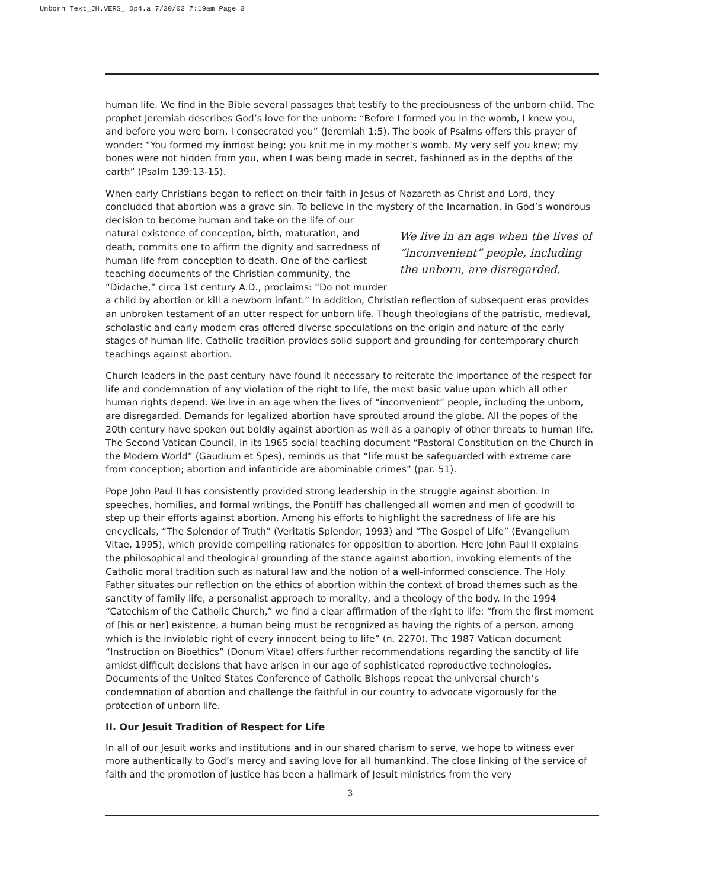Unborn Text_JH.VERS_ Op4.a 7/30/03 7:19am Page 3
human life. We find in the Bible several passages that testify to the preciousness of the unborn child. The prophet Jeremiah describes God’s love for the unborn: “Before I formed you in the womb, I knew you, and before you were born, I consecrated you” (Jeremiah 1:5). The book of Psalms offers this prayer of wonder: “You formed my inmost being; you knit me in my mother’s womb. My very self you knew; my bones were not hidden from you, when I was being made in secret, fashioned as in the depths of the earth” (Psalm 139:13-15).
When early Christians began to reflect on their faith in Jesus of Nazareth as Christ and Lord, they concluded that abortion was a grave sin. To believe in the mystery of the Incarnation, in God’s wondrous decision to become human and take on the life We live in an age when the lives of “inconvenient” people, including the unborn, are disregarded. of our natural existence of conception, birth, maturation, and death, commits one to affirm the dignity and sacredness of human life from conception to death. One of the earliest teaching documents of the Christian community, the “Didache,” circa 1st century A.D., proclaims: “Do not murder a child by abortion or kill a newborn infant.” In addition, Christian reflection of subsequent eras provides an unbroken testament of an utter respect for unborn life. Though theologians of the patristic, medieval, scholastic and early modern eras offered diverse speculations on the origin and nature of the early stages of human life, Catholic tradition provides solid support and grounding for contemporary church teachings against abortion.
Church leaders in the past century have found it necessary to reiterate the importance of the respect for life and condemnation of any violation of the right to life, the most basic value upon which all other human rights depend. We live in an age when the lives of “inconvenient” people, including the unborn, are disregarded. Demands for legalized abortion have sprouted around the globe. All the popes of the 20th century have spoken out boldly against abortion as well as a panoply of other threats to human life. The Second Vatican Council, in its 1965 social teaching document “Pastoral Constitution on the Church in the Modern World” (Gaudium et Spes), reminds us that “life must be safeguarded with extreme care from conception; abortion and infanticide are abominable crimes” (par. 51).
Pope John Paul II has consistently provided strong leadership in the struggle against abortion. In speeches, homilies, and formal writings, the Pontiff has challenged all women and men of goodwill to step up their efforts against abortion. Among his efforts to highlight the sacredness of life are his encyclicals, “The Splendor of Truth” (Veritatis Splendor, 1993) and “The Gospel of Life” (Evangelium Vitae, 1995), which provide compelling rationales for opposition to abortion. Here John Paul II explains the philosophical and theological grounding of the stance against abortion, invoking elements of the Catholic moral tradition such as natural law and the notion of a well-informed conscience. The Holy Father situates our reflection on the ethics of abortion within the context of broad themes such as the sanctity of family life, a personalist approach to morality, and a theology of the body. In the 1994 “Catechism of the Catholic Church,” we find a clear affirmation of the right to life: “from the first moment of [his or her] existence, a human being must be recognized as having the rights of a person, among which is the inviolable right of every innocent being to life” (n. 2270). The 1987 Vatican document “Instruction on Bioethics” (Donum Vitae) offers further recommendations regarding the sanctity of life amidst difficult decisions that have arisen in our age of sophisticated reproductive technologies. Documents of the United States Conference of Catholic Bishops repeat the universal church’s condemnation of abortion and challenge the faithful in our country to advocate vigorously for the protection of unborn life.
II. Our Jesuit Tradition of Respect for Life
In all of our Jesuit works and institutions and in our shared charism to serve, we hope to witness ever more authentically to God’s mercy and saving love for all humankind. The close linking of the service of faith and the promotion of justice has been a hallmark of Jesuit ministries from the very
3